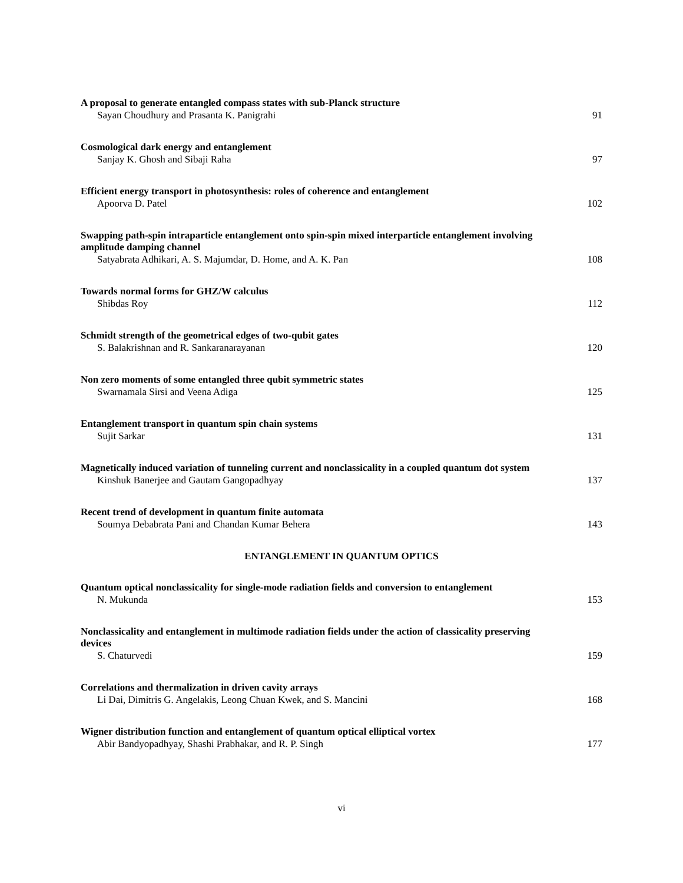A proposal to generate entangled compass states with sub-Planck structure
Sayan Choudhury and Prasanta K. Panigrahi 91
Cosmological dark energy and entanglement
Sanjay K. Ghosh and Sibaji Raha 97
Efficient energy transport in photosynthesis: roles of coherence and entanglement
Apoorva D. Patel 102
Swapping path-spin intraparticle entanglement onto spin-spin mixed interparticle entanglement involving amplitude damping channel
Satyabrata Adhikari, A. S. Majumdar, D. Home, and A. K. Pan 108
Towards normal forms for GHZ/W calculus
Shibdas Roy 112
Schmidt strength of the geometrical edges of two-qubit gates
S. Balakrishnan and R. Sankaranarayanan 120
Non zero moments of some entangled three qubit symmetric states
Swarnamala Sirsi and Veena Adiga 125
Entanglement transport in quantum spin chain systems
Sujit Sarkar 131
Magnetically induced variation of tunneling current and nonclassicality in a coupled quantum dot system
Kinshuk Banerjee and Gautam Gangopadhyay 137
Recent trend of development in quantum finite automata
Soumya Debabrata Pani and Chandan Kumar Behera 143
ENTANGLEMENT IN QUANTUM OPTICS
Quantum optical nonclassicality for single-mode radiation fields and conversion to entanglement
N. Mukunda 153
Nonclassicality and entanglement in multimode radiation fields under the action of classicality preserving devices
S. Chaturvedi 159
Correlations and thermalization in driven cavity arrays
Li Dai, Dimitris G. Angelakis, Leong Chuan Kwek, and S. Mancini 168
Wigner distribution function and entanglement of quantum optical elliptical vortex
Abir Bandyopadhyay, Shashi Prabhakar, and R. P. Singh 177
vi